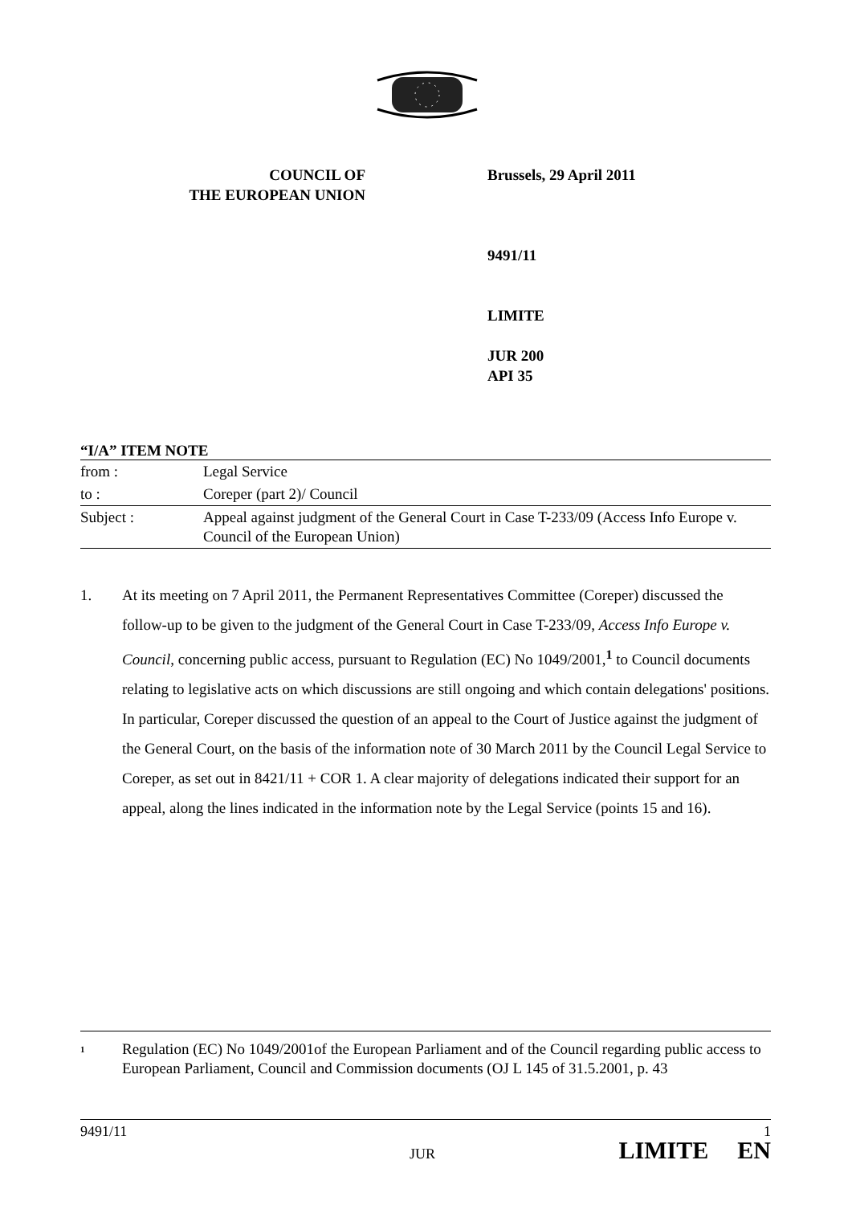COUNCIL OF
THE EUROPEAN UNION
Brussels, 29 April 2011
9491/11
LIMITE
JUR 200
API 35
“I/A” ITEM NOTE
| from : | Legal Service |
| to : | Coreper (part 2)/ Council |
| Subject : | Appeal against judgment of the General Court in Case T-233/09 (Access Info Europe v. Council of the European Union) |
1. At its meeting on 7 April 2011, the Permanent Representatives Committee (Coreper) discussed the follow-up to be given to the judgment of the General Court in Case T-233/09, Access Info Europe v. Council, concerning public access, pursuant to Regulation (EC) No 1049/2001,<sup>1</sup> to Council documents relating to legislative acts on which discussions are still ongoing and which contain delegations' positions. In particular, Coreper discussed the question of an appeal to the Court of Justice against the judgment of the General Court, on the basis of the information note of 30 March 2011 by the Council Legal Service to Coreper, as set out in 8421/11 + COR 1. A clear majority of delegations indicated their support for an appeal, along the lines indicated in the information note by the Legal Service (points 15 and 16).
<sup>1</sup>
Regulation (EC) No 1049/2001of the European Parliament and of the Council regarding public access to European Parliament, Council and Commission documents (OJ L 145 of 31.5.2001, p. 43
9491/11 1
JUR LIMITE EN